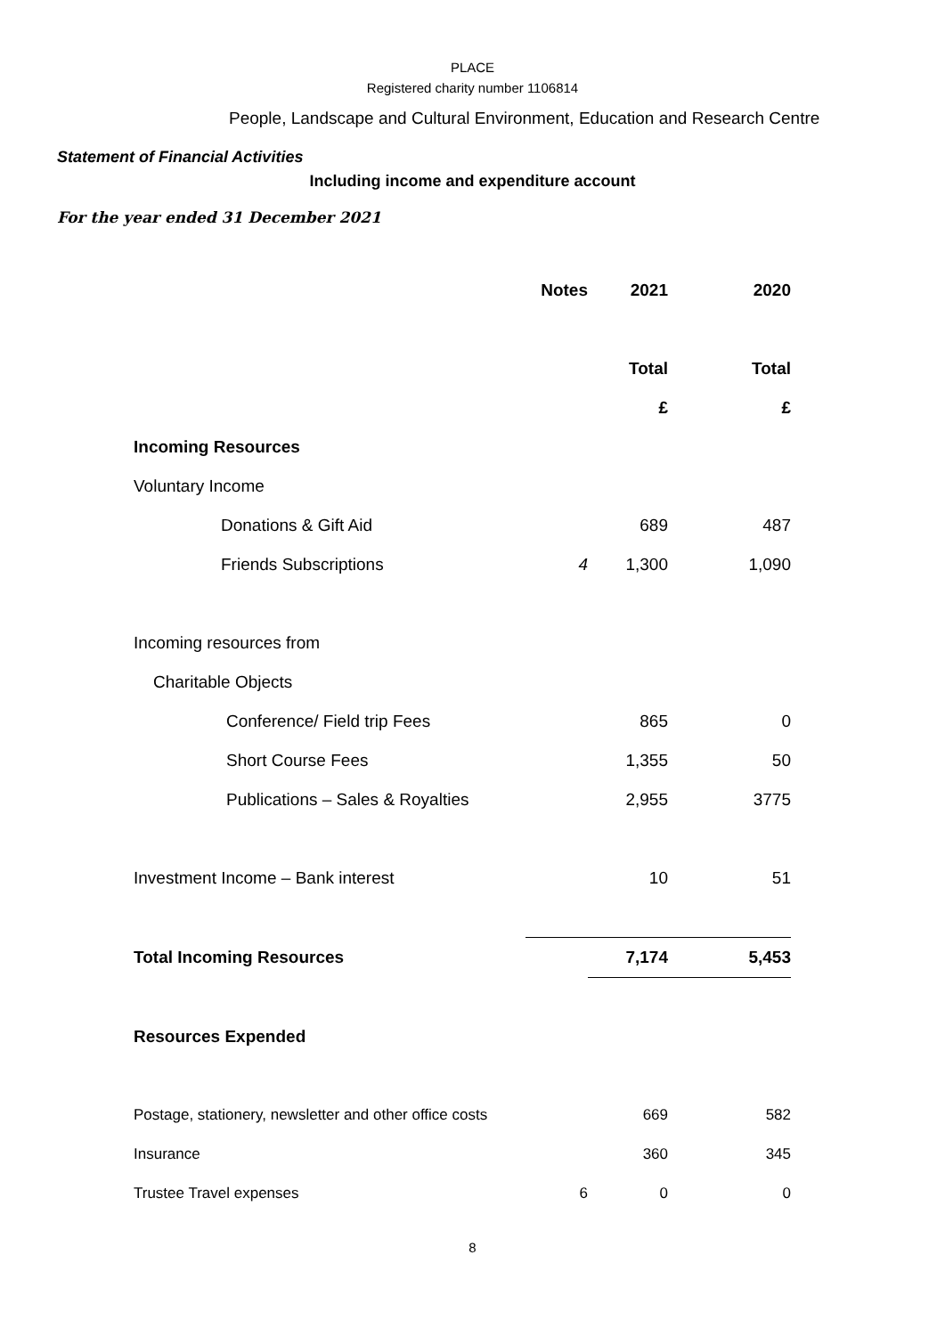PLACE
Registered charity number 1106814
People, Landscape and Cultural Environment, Education and Research Centre
Statement of Financial Activities
Including income and expenditure account
For the year ended 31 December 2021
| | Notes | 2021 | 2020 |
| | | Total | Total |
| | | £ | £ |
| Incoming Resources | | | |
| Voluntary Income | | | |
| Donations & Gift Aid | | 689 | 487 |
| Friends Subscriptions | 4 | 1,300 | 1,090 |
| Incoming resources from | | | |
| Charitable Objects | | | |
| Conference/ Field trip Fees | | 865 | 0 |
| Short Course Fees | | 1,355 | 50 |
| Publications – Sales & Royalties | | 2,955 | 3775 |
| Investment Income – Bank interest | | 10 | 51 |
| Total Incoming Resources | | 7,174 | 5,453 |
| Resources Expended | | | |
| Postage, stationery, newsletter and other office costs | | 669 | 582 |
| Insurance | | 360 | 345 |
| Trustee Travel expenses | 6 | 0 | 0 |
8